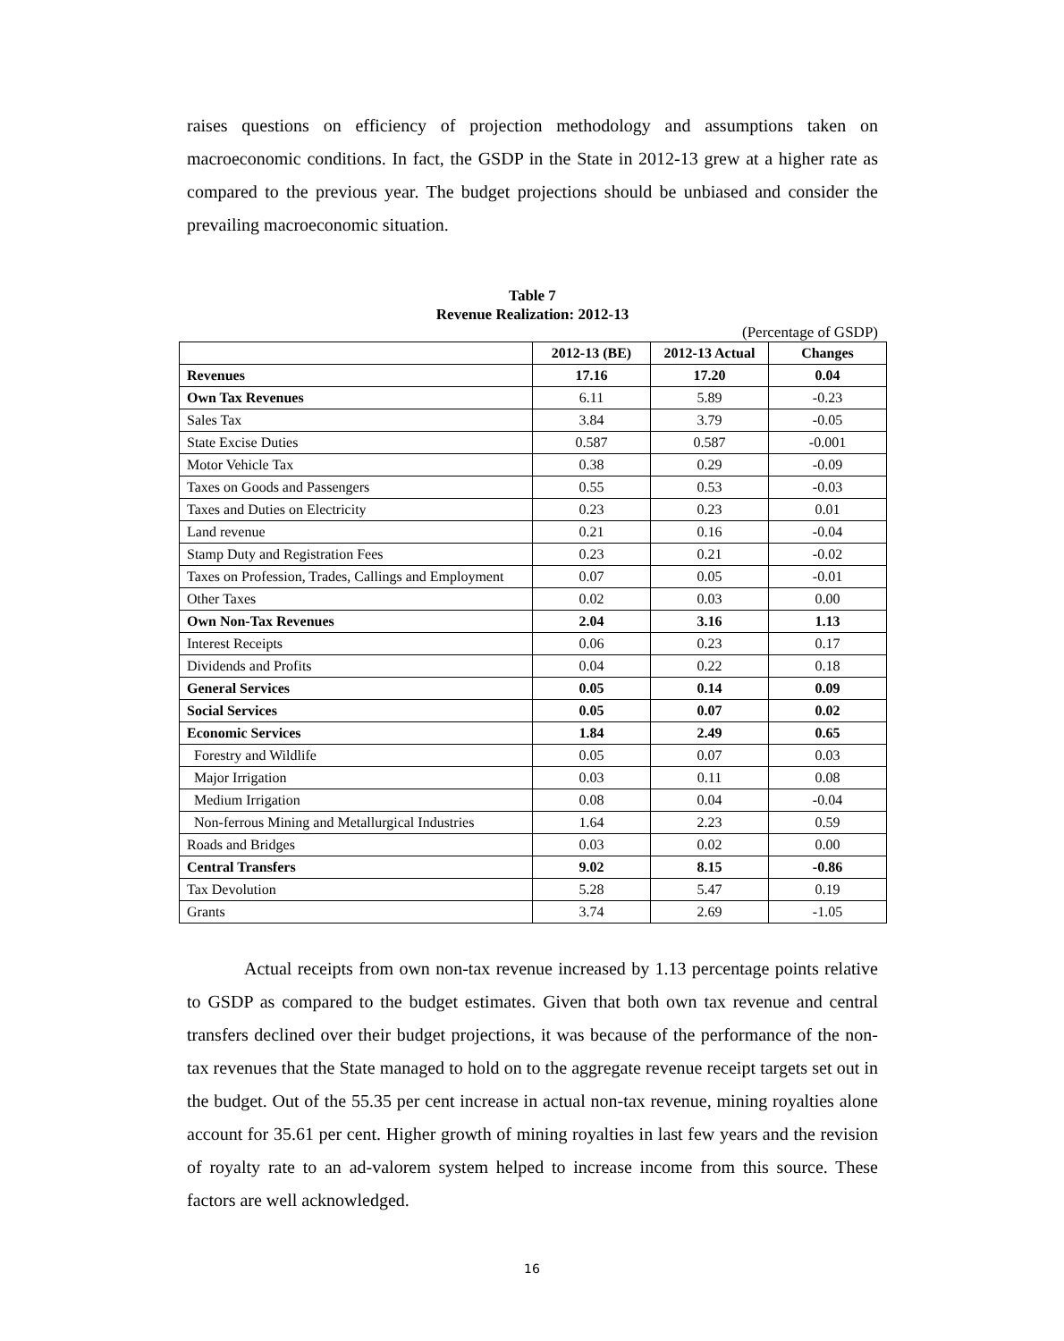raises questions on efficiency of projection methodology and assumptions taken on macroeconomic conditions. In fact, the GSDP in the State in 2012-13 grew at a higher rate as compared to the previous year. The budget projections should be unbiased and consider the prevailing macroeconomic situation.
Table 7
Revenue Realization: 2012-13
(Percentage of GSDP)
| | 2012-13 (BE) | 2012-13 Actual | Changes |
| --- | --- | --- | --- |
| Revenues | 17.16 | 17.20 | 0.04 |
| Own Tax Revenues | 6.11 | 5.89 | -0.23 |
| Sales Tax | 3.84 | 3.79 | -0.05 |
| State Excise Duties | 0.587 | 0.587 | -0.001 |
| Motor Vehicle Tax | 0.38 | 0.29 | -0.09 |
| Taxes on Goods and Passengers | 0.55 | 0.53 | -0.03 |
| Taxes and Duties on Electricity | 0.23 | 0.23 | 0.01 |
| Land revenue | 0.21 | 0.16 | -0.04 |
| Stamp Duty and Registration Fees | 0.23 | 0.21 | -0.02 |
| Taxes on Profession, Trades, Callings and Employment | 0.07 | 0.05 | -0.01 |
| Other Taxes | 0.02 | 0.03 | 0.00 |
| Own Non-Tax Revenues | 2.04 | 3.16 | 1.13 |
| Interest Receipts | 0.06 | 0.23 | 0.17 |
| Dividends and Profits | 0.04 | 0.22 | 0.18 |
| General Services | 0.05 | 0.14 | 0.09 |
| Social Services | 0.05 | 0.07 | 0.02 |
| Economic Services | 1.84 | 2.49 | 0.65 |
| Forestry and Wildlife | 0.05 | 0.07 | 0.03 |
| Major Irrigation | 0.03 | 0.11 | 0.08 |
| Medium Irrigation | 0.08 | 0.04 | -0.04 |
| Non-ferrous Mining and Metallurgical Industries | 1.64 | 2.23 | 0.59 |
| Roads and Bridges | 0.03 | 0.02 | 0.00 |
| Central Transfers | 9.02 | 8.15 | -0.86 |
| Tax Devolution | 5.28 | 5.47 | 0.19 |
| Grants | 3.74 | 2.69 | -1.05 |
Actual receipts from own non-tax revenue increased by 1.13 percentage points relative to GSDP as compared to the budget estimates. Given that both own tax revenue and central transfers declined over their budget projections, it was because of the performance of the non-tax revenues that the State managed to hold on to the aggregate revenue receipt targets set out in the budget. Out of the 55.35 per cent increase in actual non-tax revenue, mining royalties alone account for 35.61 per cent. Higher growth of mining royalties in last few years and the revision of royalty rate to an ad-valorem system helped to increase income from this source. These factors are well acknowledged.
16